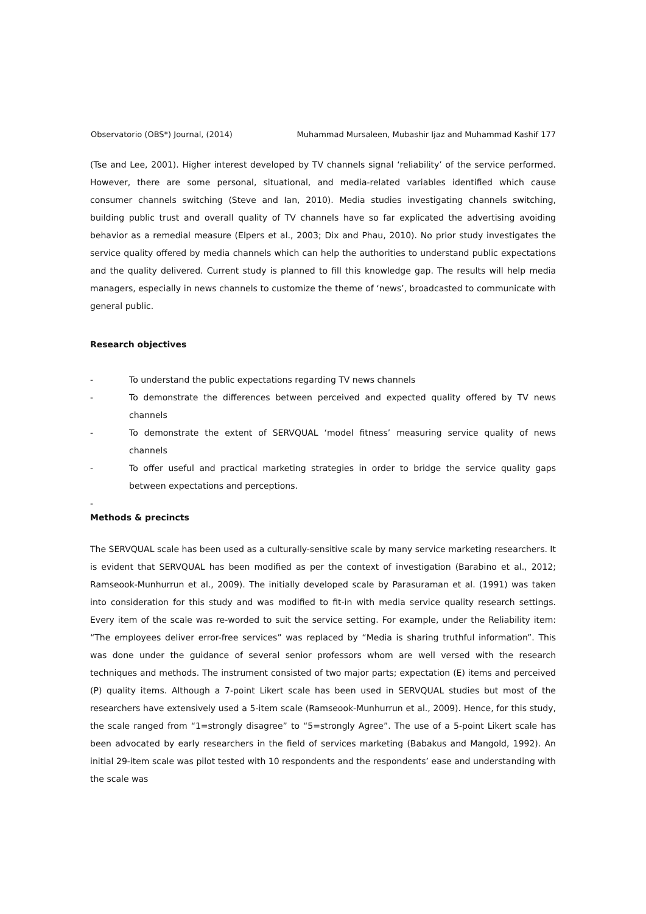Observatorio (OBS*) Journal, (2014) Muhammad Mursaleen, Mubashir Ijaz and Muhammad Kashif 177
(Tse and Lee, 2001). Higher interest developed by TV channels signal ‘reliability’ of the service performed. However, there are some personal, situational, and media-related variables identified which cause consumer channels switching (Steve and Ian, 2010). Media studies investigating channels switching, building public trust and overall quality of TV channels have so far explicated the advertising avoiding behavior as a remedial measure (Elpers et al., 2003; Dix and Phau, 2010). No prior study investigates the service quality offered by media channels which can help the authorities to understand public expectations and the quality delivered. Current study is planned to fill this knowledge gap. The results will help media managers, especially in news channels to customize the theme of ‘news’, broadcasted to communicate with general public.
Research objectives
- To understand the public expectations regarding TV news channels
- To demonstrate the differences between perceived and expected quality offered by TV news channels
- To demonstrate the extent of SERVQUAL ‘model fitness’ measuring service quality of news channels
- To offer useful and practical marketing strategies in order to bridge the service quality gaps between expectations and perceptions.
-
Methods & precincts
The SERVQUAL scale has been used as a culturally-sensitive scale by many service marketing researchers. It is evident that SERVQUAL has been modified as per the context of investigation (Barabino et al., 2012; Ramseook-Munhurrun et al., 2009). The initially developed scale by Parasuraman et al. (1991) was taken into consideration for this study and was modified to fit-in with media service quality research settings. Every item of the scale was re-worded to suit the service setting. For example, under the Reliability item: “The employees deliver error-free services” was replaced by “Media is sharing truthful information”. This was done under the guidance of several senior professors whom are well versed with the research techniques and methods. The instrument consisted of two major parts; expectation (E) items and perceived (P) quality items. Although a 7-point Likert scale has been used in SERVQUAL studies but most of the researchers have extensively used a 5-item scale (Ramseook-Munhurrun et al., 2009). Hence, for this study, the scale ranged from “1=strongly disagree” to “5=strongly Agree”. The use of a 5-point Likert scale has been advocated by early researchers in the field of services marketing (Babakus and Mangold, 1992). An initial 29-item scale was pilot tested with 10 respondents and the respondents’ ease and understanding with the scale was